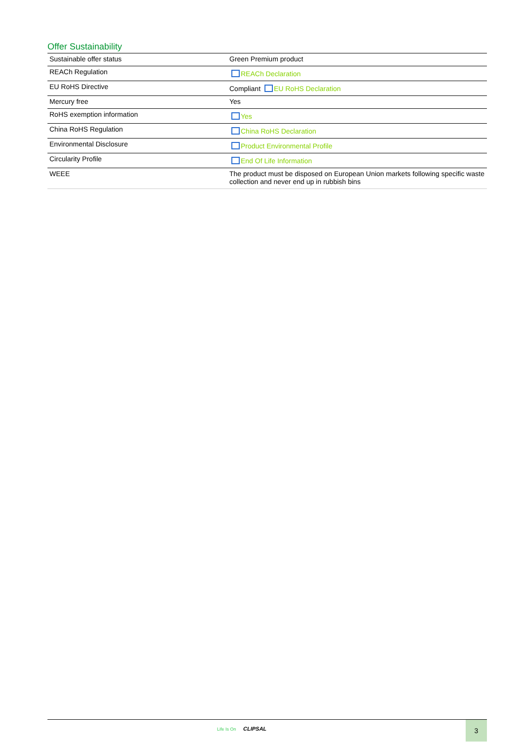Offer Sustainability
| Sustainable offer status | Green Premium product |
| REACh Regulation | REACh Declaration |
| EU RoHS Directive | Compliant EU RoHS Declaration |
| Mercury free | Yes |
| RoHS exemption information | Yes |
| China RoHS Regulation | China RoHS Declaration |
| Environmental Disclosure | Product Environmental Profile |
| Circularity Profile | End Of Life Information |
| WEEE | The product must be disposed on European Union markets following specific waste collection and never end up in rubbish bins |
Life Is On CLIPSAL
3